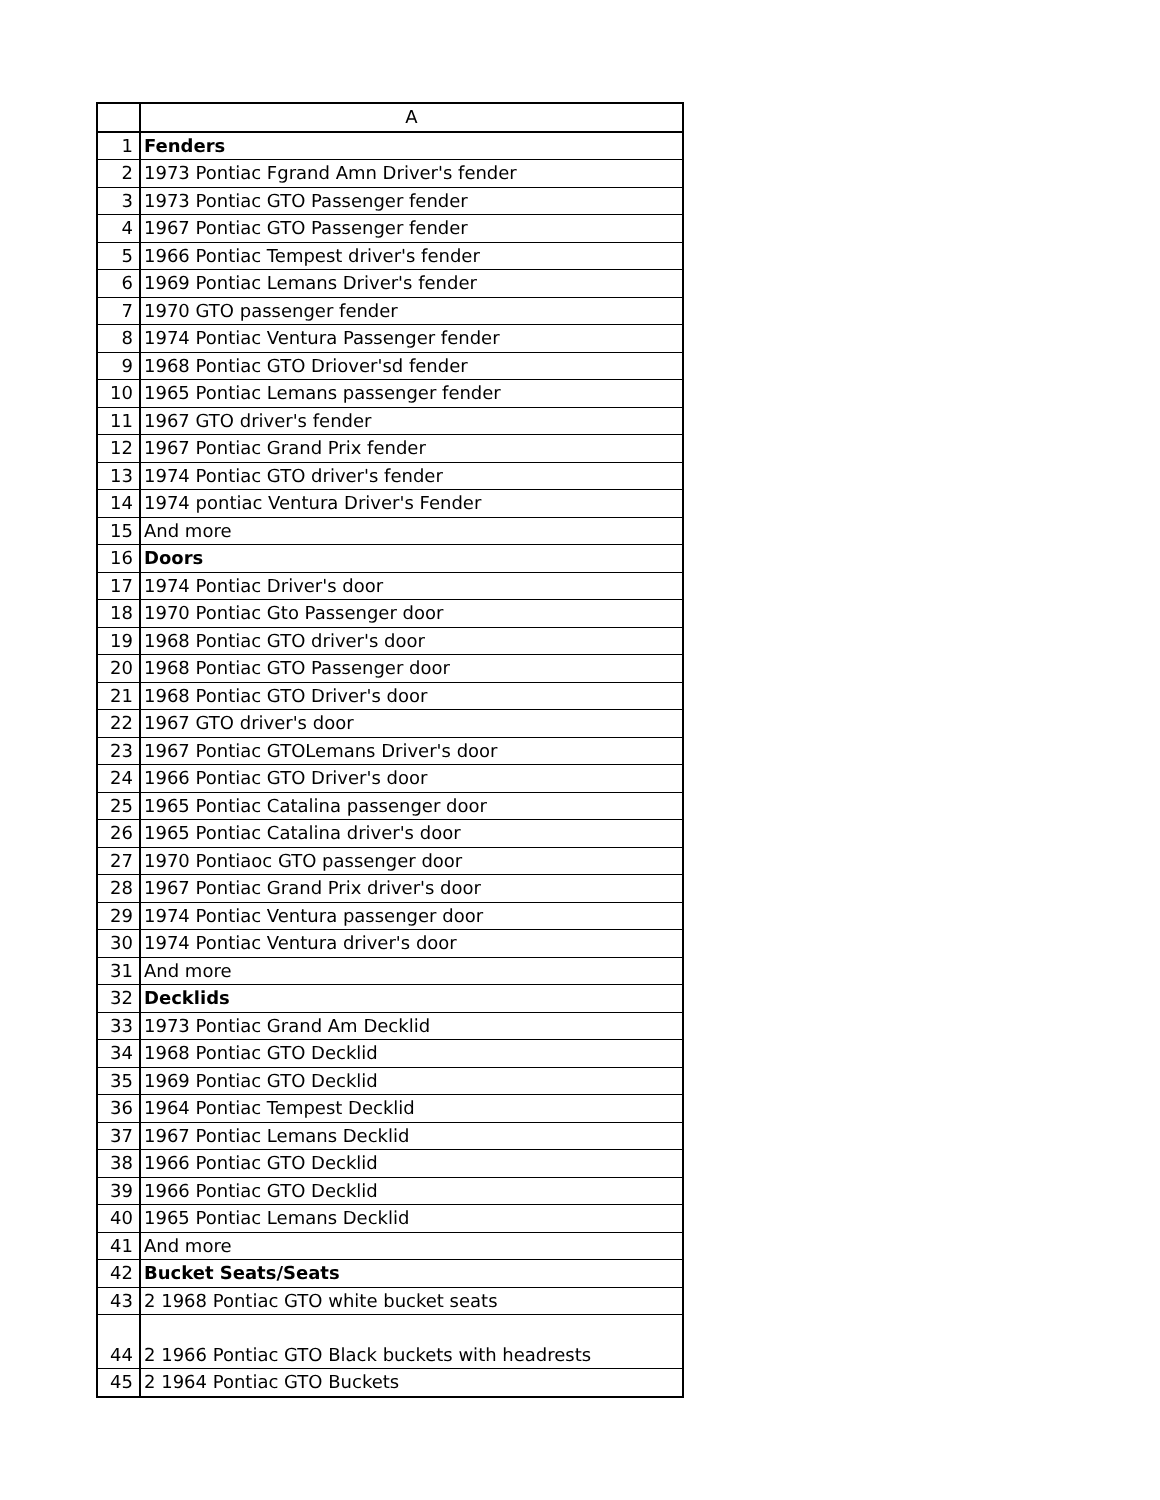| | A |
| --- | --- |
| 1 | Fenders |
| 2 | 1973 Pontiac Fgrand Amn Driver's fender |
| 3 | 1973 Pontiac GTO Passenger fender |
| 4 | 1967 Pontiac GTO Passenger fender |
| 5 | 1966 Pontiac Tempest driver's fender |
| 6 | 1969 Pontiac Lemans Driver's fender |
| 7 | 1970 GTO passenger fender |
| 8 | 1974 Pontiac Ventura Passenger fender |
| 9 | 1968 Pontiac GTO Driover'sd fender |
| 10 | 1965 Pontiac Lemans passenger fender |
| 11 | 1967 GTO driver's fender |
| 12 | 1967 Pontiac Grand Prix fender |
| 13 | 1974 Pontiac GTO driver's fender |
| 14 | 1974 pontiac Ventura Driver's Fender |
| 15 | And more |
| 16 | Doors |
| 17 | 1974 Pontiac Driver's door |
| 18 | 1970 Pontiac Gto Passenger door |
| 19 | 1968 Pontiac GTO driver's door |
| 20 | 1968 Pontiac GTO Passenger door |
| 21 | 1968 Pontiac GTO Driver's door |
| 22 | 1967 GTO driver's door |
| 23 | 1967 Pontiac GTOLemans Driver's door |
| 24 | 1966 Pontiac GTO Driver's door |
| 25 | 1965 Pontiac Catalina passenger door |
| 26 | 1965 Pontiac Catalina driver's door |
| 27 | 1970 Pontiaoc GTO passenger door |
| 28 | 1967 Pontiac Grand Prix driver's door |
| 29 | 1974 Pontiac Ventura passenger door |
| 30 | 1974 Pontiac Ventura driver's door |
| 31 | And more |
| 32 | Decklids |
| 33 | 1973 Pontiac Grand Am Decklid |
| 34 | 1968 Pontiac GTO Decklid |
| 35 | 1969 Pontiac GTO Decklid |
| 36 | 1964 Pontiac Tempest Decklid |
| 37 | 1967 Pontiac Lemans Decklid |
| 38 | 1966 Pontiac GTO Decklid |
| 39 | 1966 Pontiac GTO Decklid |
| 40 | 1965 Pontiac Lemans Decklid |
| 41 | And more |
| 42 | Bucket Seats/Seats |
| 43 | 2 1968 Pontiac GTO white bucket seats |
| 44 | 2 1966 Pontiac GTO Black buckets with headrests |
| 45 | 2 1964 Pontiac GTO Buckets |